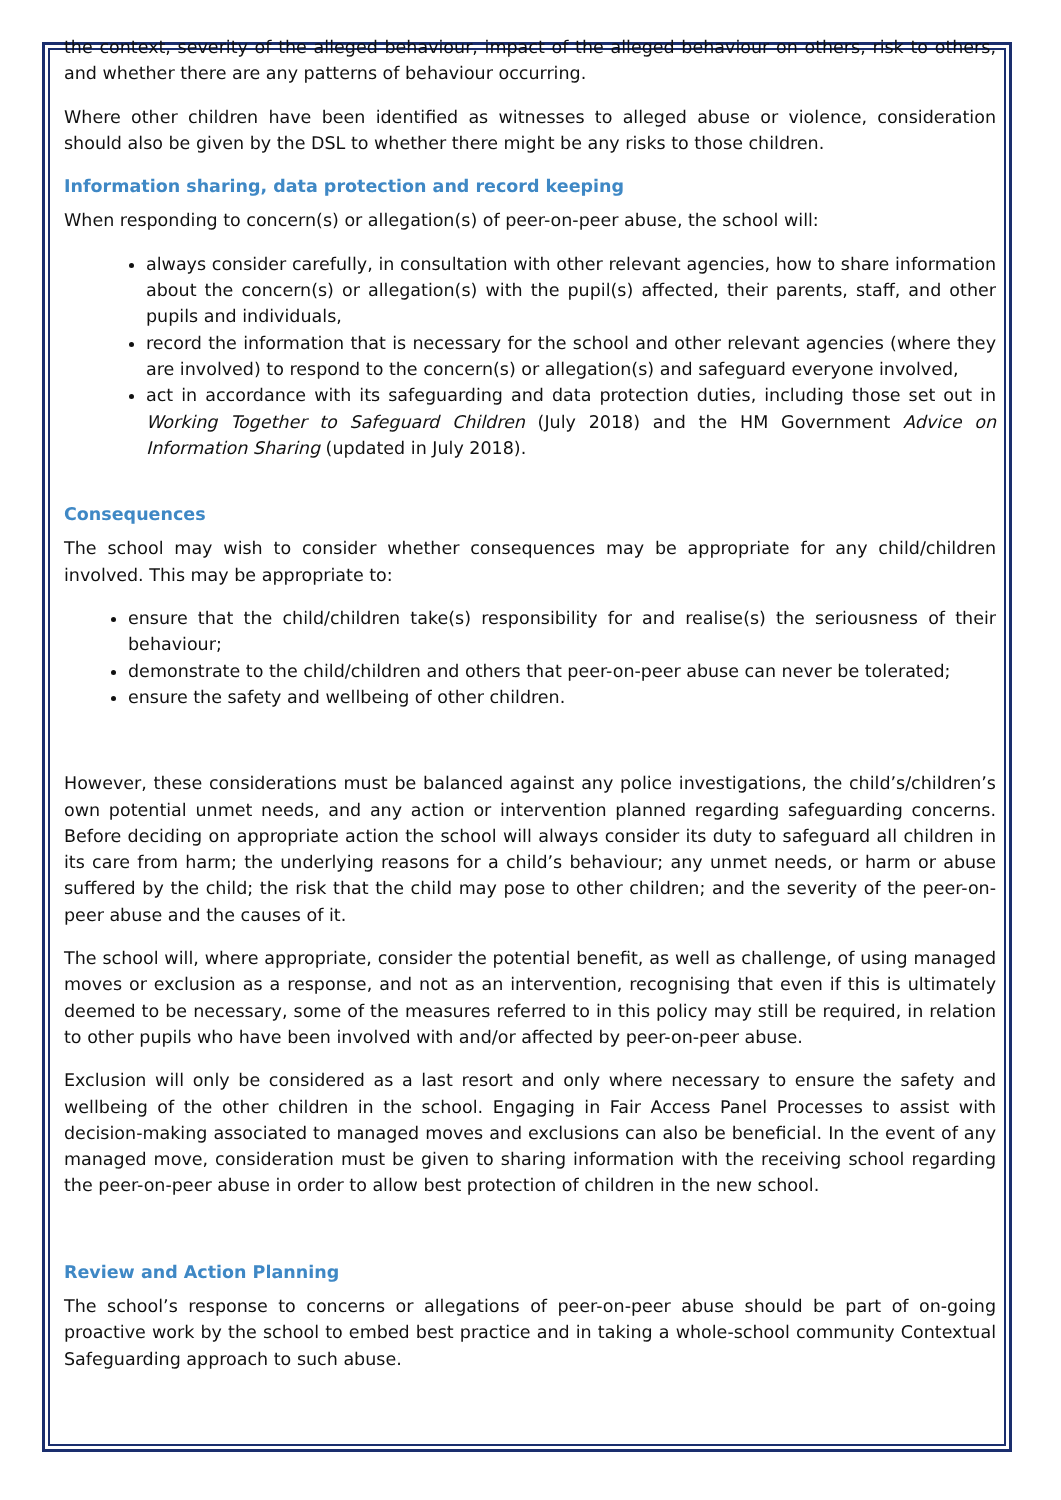the context, severity of the alleged behaviour, impact of the alleged behaviour on others, risk to others, and whether there are any patterns of behaviour occurring.
Where other children have been identified as witnesses to alleged abuse or violence, consideration should also be given by the DSL to whether there might be any risks to those children.
Information sharing, data protection and record keeping
When responding to concern(s) or allegation(s) of peer-on-peer abuse, the school will:
always consider carefully, in consultation with other relevant agencies, how to share information about the concern(s) or allegation(s) with the pupil(s) affected, their parents, staff, and other pupils and individuals,
record the information that is necessary for the school and other relevant agencies (where they are involved) to respond to the concern(s) or allegation(s) and safeguard everyone involved,
act in accordance with its safeguarding and data protection duties, including those set out in Working Together to Safeguard Children (July 2018) and the HM Government Advice on Information Sharing (updated in July 2018).
Consequences
The school may wish to consider whether consequences may be appropriate for any child/children involved. This may be appropriate to:
ensure that the child/children take(s) responsibility for and realise(s) the seriousness of their behaviour;
demonstrate to the child/children and others that peer-on-peer abuse can never be tolerated;
ensure the safety and wellbeing of other children.
However, these considerations must be balanced against any police investigations, the child’s/children’s own potential unmet needs, and any action or intervention planned regarding safeguarding concerns. Before deciding on appropriate action the school will always consider its duty to safeguard all children in its care from harm; the underlying reasons for a child’s behaviour; any unmet needs, or harm or abuse suffered by the child; the risk that the child may pose to other children; and the severity of the peer-on-peer abuse and the causes of it.
The school will, where appropriate, consider the potential benefit, as well as challenge, of using managed moves or exclusion as a response, and not as an intervention, recognising that even if this is ultimately deemed to be necessary, some of the measures referred to in this policy may still be required, in relation to other pupils who have been involved with and/or affected by peer-on-peer abuse.
Exclusion will only be considered as a last resort and only where necessary to ensure the safety and wellbeing of the other children in the school. Engaging in Fair Access Panel Processes to assist with decision-making associated to managed moves and exclusions can also be beneficial. In the event of any managed move, consideration must be given to sharing information with the receiving school regarding the peer-on-peer abuse in order to allow best protection of children in the new school.
Review and Action Planning
The school’s response to concerns or allegations of peer-on-peer abuse should be part of on-going proactive work by the school to embed best practice and in taking a whole-school community Contextual Safeguarding approach to such abuse.